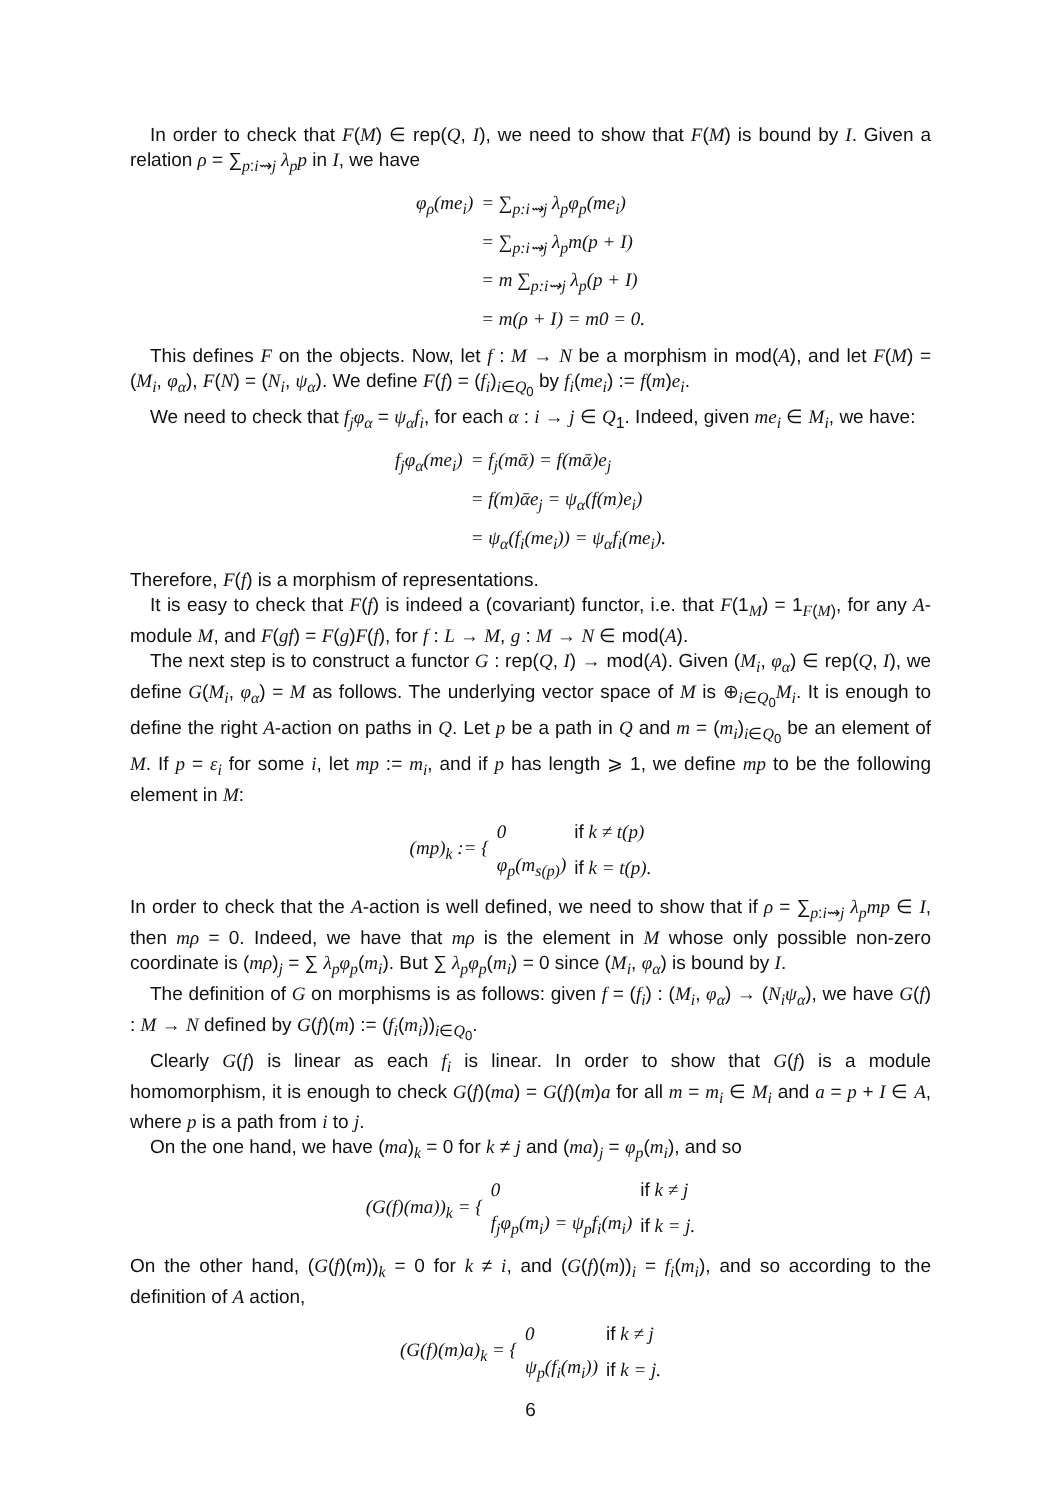In order to check that F(M) ∈ rep(Q, I), we need to show that F(M) is bound by I. Given a relation ρ = ∑<sub>p:i⇝j</sub> λ<sub>p</sub>p in I, we have
| φ<sub>ρ</sub>(me<sub>i</sub>) | = ∑<sub>p:i⇝j</sub> λ<sub>p</sub>φ<sub>p</sub>(me<sub>i</sub>) |
| | = ∑<sub>p:i⇝j</sub> λ<sub>p</sub>m(p + I) |
| | = m ∑<sub>p:i⇝j</sub> λ<sub>p</sub>(p + I) |
| | = m(ρ + I) = m0 = 0. |
This defines F on the objects. Now, let f : M → N be a morphism in mod(A), and let F(M) = (M<sub>i</sub>, φ<sub>α</sub>), F(N) = (N<sub>i</sub>, ψ<sub>α</sub>). We define F(f) = (f<sub>i</sub>)<sub>i∈Q<sub>0</sub></sub> by f<sub>i</sub>(me<sub>i</sub>) := f(m)e<sub>i</sub>.
We need to check that f<sub>j</sub>φ<sub>α</sub> = ψ<sub>α</sub>f<sub>i</sub>, for each α : i → j ∈ Q<sub>1</sub>. Indeed, given me<sub>i</sub> ∈ M<sub>i</sub>, we have:
| f<sub>j</sub>φ<sub>α</sub>(me<sub>i</sub>) | = f<sub>j</sub>(mᾱ) = f(mᾱ)e<sub>j</sub> |
| | = f(m)ᾱe<sub>j</sub> = ψ<sub>α</sub>(f(m)e<sub>i</sub>) |
| | = ψ<sub>α</sub>(f<sub>i</sub>(me<sub>i</sub>)) = ψ<sub>α</sub>f<sub>i</sub>(me<sub>i</sub>). |
Therefore, F(f) is a morphism of representations.
It is easy to check that F(f) is indeed a (covariant) functor, i.e. that F(1<sub>M</sub>) = 1<sub>F(M)</sub>, for any A-module M, and F(gf) = F(g)F(f), for f : L → M, g : M → N ∈ mod(A).
The next step is to construct a functor G : rep(Q, I) → mod(A). Given (M<sub>i</sub>, φ<sub>α</sub>) ∈ rep(Q, I), we define G(M<sub>i</sub>, φ<sub>α</sub>) = M as follows. The underlying vector space of M is ⊕<sub>i∈Q<sub>0</sub></sub>M<sub>i</sub>. It is enough to define the right A-action on paths in Q. Let p be a path in Q and m = (m<sub>i</sub>)<sub>i∈Q<sub>0</sub></sub> be an element of M. If p = ε<sub>i</sub> for some i, let mp := m<sub>i</sub>, and if p has length ⩾ 1, we define mp to be the following element in M:
| (mp)<sub>k</sub> := { | 0 | if k ≠ t(p) |
| | φ<sub>p</sub>(m<sub>s(p)</sub>) | if k = t(p). |
In order to check that the A-action is well defined, we need to show that if ρ = ∑<sub>p:i⇝j</sub> λ<sub>p</sub>mp ∈ I, then mρ = 0. Indeed, we have that mρ is the element in M whose only possible non-zero coordinate is (mρ)<sub>j</sub> = ∑ λ<sub>p</sub>φ<sub>p</sub>(m<sub>i</sub>). But ∑ λ<sub>p</sub>φ<sub>p</sub>(m<sub>i</sub>) = 0 since (M<sub>i</sub>, φ<sub>α</sub>) is bound by I.
The definition of G on morphisms is as follows: given f = (f<sub>i</sub>) : (M<sub>i</sub>, φ<sub>α</sub>) → (N<sub>i</sub>ψ<sub>α</sub>), we have G(f) : M → N defined by G(f)(m) := (f<sub>i</sub>(m<sub>i</sub>))<sub>i∈Q<sub>0</sub></sub>.
Clearly G(f) is linear as each f<sub>i</sub> is linear. In order to show that G(f) is a module homomorphism, it is enough to check G(f)(ma) = G(f)(m)a for all m = m<sub>i</sub> ∈ M<sub>i</sub> and a = p + I ∈ A, where p is a path from i to j.
On the one hand, we have (ma)<sub>k</sub> = 0 for k ≠ j and (ma)<sub>j</sub> = φ<sub>p</sub>(m<sub>i</sub>), and so
| (G(f)(ma))<sub>k</sub> = { | 0 | if k ≠ j |
| | f<sub>j</sub>φ<sub>p</sub>(m<sub>i</sub>) = ψ<sub>p</sub>f<sub>i</sub>(m<sub>i</sub>) | if k = j. |
On the other hand, (G(f)(m))<sub>k</sub> = 0 for k ≠ i, and (G(f)(m))<sub>i</sub> = f<sub>i</sub>(m<sub>i</sub>), and so according to the definition of A action,
| (G(f)(m)a)<sub>k</sub> = { | 0 | if k ≠ j |
| | ψ<sub>p</sub>(f<sub>i</sub>(m<sub>i</sub>)) | if k = j. |
6